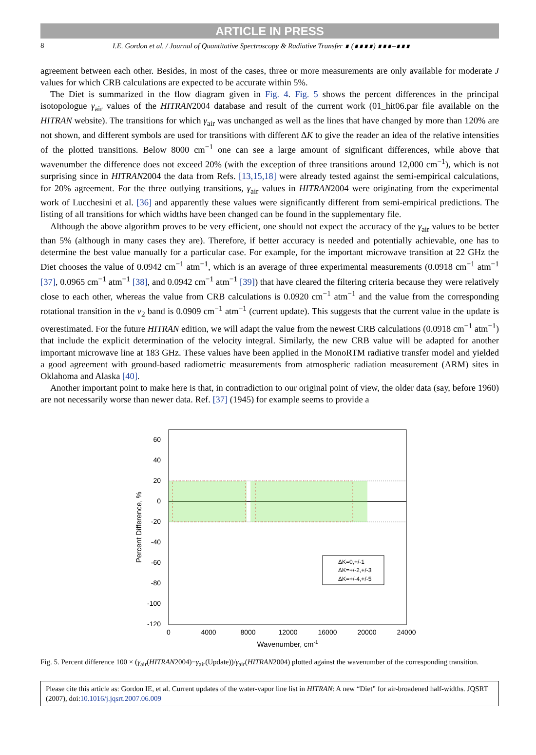ARTICLE IN PRESS
8 I.E. Gordon et al. / Journal of Quantitative Spectroscopy & Radiative Transfer ∎ (∎∎∎∎) ∎∎∎–∎∎∎
agreement between each other. Besides, in most of the cases, three or more measurements are only available for moderate J values for which CRB calculations are expected to be accurate within 5%.
The Diet is summarized in the flow diagram given in Fig. 4. Fig. 5 shows the percent differences in the principal isotopologue γ<sub>air</sub> values of the HITRAN2004 database and result of the current work (01_hit06.par file available on the HITRAN website). The transitions for which γ<sub>air</sub> was unchanged as well as the lines that have changed by more than 120% are not shown, and different symbols are used for transitions with different ΔK to give the reader an idea of the relative intensities of the plotted transitions. Below 8000 cm<sup>−1</sup> one can see a large amount of significant differences, while above that wavenumber the difference does not exceed 20% (with the exception of three transitions around 12,000 cm<sup>−1</sup>), which is not surprising since in HITRAN2004 the data from Refs. [13,15,18] were already tested against the semi-empirical calculations, for 20% agreement. For the three outlying transitions, γ<sub>air</sub> values in HITRAN2004 were originating from the experimental work of Lucchesini et al. [36] and apparently these values were significantly different from semi-empirical predictions. The listing of all transitions for which widths have been changed can be found in the supplementary file.
Although the above algorithm proves to be very efficient, one should not expect the accuracy of the γ<sub>air</sub> values to be better than 5% (although in many cases they are). Therefore, if better accuracy is needed and potentially achievable, one has to determine the best value manually for a particular case. For example, for the important microwave transition at 22 GHz the Diet chooses the value of 0.0942 cm<sup>−1</sup> atm<sup>−1</sup>, which is an average of three experimental measurements (0.0918 cm<sup>−1</sup> atm<sup>−1</sup> [37], 0.0965 cm<sup>−1</sup> atm<sup>−1</sup> [38], and 0.0942 cm<sup>−1</sup> atm<sup>−1</sup> [39]) that have cleared the filtering criteria because they were relatively close to each other, whereas the value from CRB calculations is 0.0920 cm<sup>−1</sup> atm<sup>−1</sup> and the value from the corresponding rotational transition in the v<sub>2</sub> band is 0.0909 cm<sup>−1</sup> atm<sup>−1</sup> (current update). This suggests that the current value in the update is overestimated. For the future HITRAN edition, we will adapt the value from the newest CRB calculations (0.0918 cm<sup>−1</sup> atm<sup>−1</sup>) that include the explicit determination of the velocity integral. Similarly, the new CRB value will be adapted for another important microwave line at 183 GHz. These values have been applied in the MonoRTM radiative transfer model and yielded a good agreement with ground-based radiometric measurements from atmospheric radiation measurement (ARM) sites in Oklahoma and Alaska [40].
Another important point to make here is that, in contradiction to our original point of view, the older data (say, before 1960) are not necessarily worse than newer data. Ref. [37] (1945) for example seems to provide a
60
40
20
0
-20
-40
-60
-80
-100
-120
0
4000
8000
12000
16000
20000
24000
Wavenumber, cm-1
Percent Difference, %
ΔK=0,+/-1
ΔK=+/-2,+/-3
ΔK=+/-4,+/-5
Fig. 5. Percent difference 100 × (γ<sub>air</sub>(HITRAN2004)−γ<sub>air</sub>(Update))/γ<sub>air</sub>(HITRAN2004) plotted against the wavenumber of the corresponding transition.
Please cite this article as: Gordon IE, et al. Current updates of the water-vapor line list in HITRAN: A new “Diet” for air-broadened half-widths. JQSRT (2007), doi:10.1016/j.jqsrt.2007.06.009